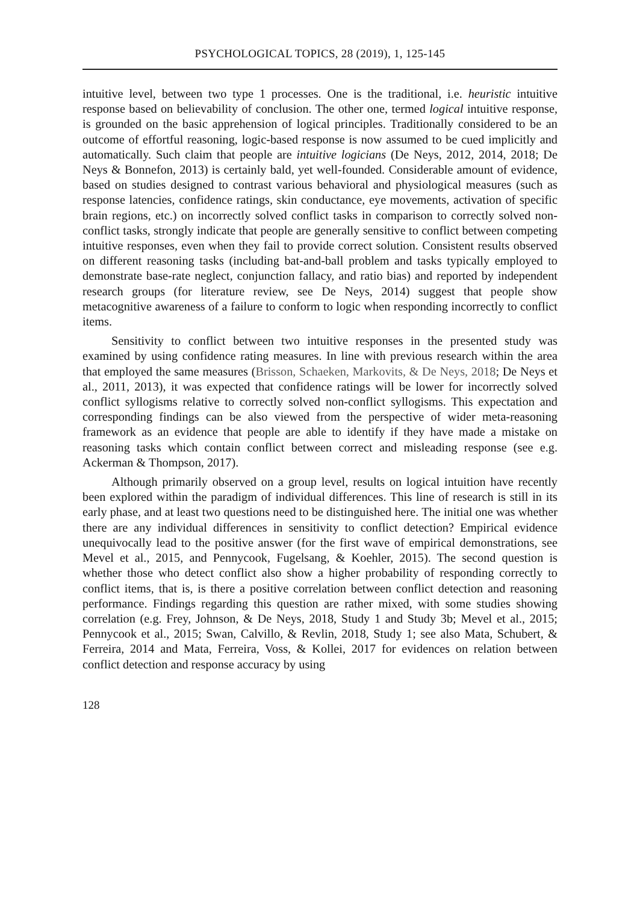PSYCHOLOGICAL TOPICS, 28 (2019), 1, 125-145
intuitive level, between two type 1 processes. One is the traditional, i.e. heuristic intuitive response based on believability of conclusion. The other one, termed logical intuitive response, is grounded on the basic apprehension of logical principles. Traditionally considered to be an outcome of effortful reasoning, logic-based response is now assumed to be cued implicitly and automatically. Such claim that people are intuitive logicians (De Neys, 2012, 2014, 2018; De Neys & Bonnefon, 2013) is certainly bald, yet well-founded. Considerable amount of evidence, based on studies designed to contrast various behavioral and physiological measures (such as response latencies, confidence ratings, skin conductance, eye movements, activation of specific brain regions, etc.) on incorrectly solved conflict tasks in comparison to correctly solved non-conflict tasks, strongly indicate that people are generally sensitive to conflict between competing intuitive responses, even when they fail to provide correct solution. Consistent results observed on different reasoning tasks (including bat-and-ball problem and tasks typically employed to demonstrate base-rate neglect, conjunction fallacy, and ratio bias) and reported by independent research groups (for literature review, see De Neys, 2014) suggest that people show metacognitive awareness of a failure to conform to logic when responding incorrectly to conflict items.
Sensitivity to conflict between two intuitive responses in the presented study was examined by using confidence rating measures. In line with previous research within the area that employed the same measures (Brisson, Schaeken, Markovits, & De Neys, 2018; De Neys et al., 2011, 2013), it was expected that confidence ratings will be lower for incorrectly solved conflict syllogisms relative to correctly solved non-conflict syllogisms. This expectation and corresponding findings can be also viewed from the perspective of wider meta-reasoning framework as an evidence that people are able to identify if they have made a mistake on reasoning tasks which contain conflict between correct and misleading response (see e.g. Ackerman & Thompson, 2017).
Although primarily observed on a group level, results on logical intuition have recently been explored within the paradigm of individual differences. This line of research is still in its early phase, and at least two questions need to be distinguished here. The initial one was whether there are any individual differences in sensitivity to conflict detection? Empirical evidence unequivocally lead to the positive answer (for the first wave of empirical demonstrations, see Mevel et al., 2015, and Pennycook, Fugelsang, & Koehler, 2015). The second question is whether those who detect conflict also show a higher probability of responding correctly to conflict items, that is, is there a positive correlation between conflict detection and reasoning performance. Findings regarding this question are rather mixed, with some studies showing correlation (e.g. Frey, Johnson, & De Neys, 2018, Study 1 and Study 3b; Mevel et al., 2015; Pennycook et al., 2015; Swan, Calvillo, & Revlin, 2018, Study 1; see also Mata, Schubert, & Ferreira, 2014 and Mata, Ferreira, Voss, & Kollei, 2017 for evidences on relation between conflict detection and response accuracy by using
128